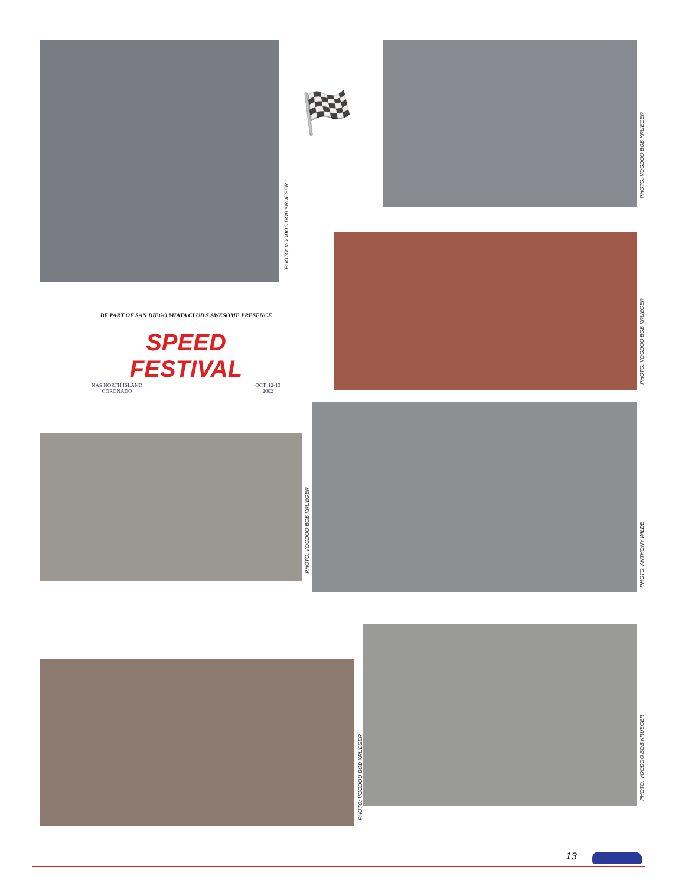PHOTO: VOODOO BOB KRUEGER
🏁
PHOTO: VOODOO BOB KRUEGER
BE PART OF SAN DIEGO MIATA CLUB'S AWESOME PRESENCE
SPEED FESTIVAL
NAS NORTH ISLAND
CORONADO OCT. 12-13
2002
PHOTO: VOODOO BOB KRUEGER
PHOTO: VOODOO BOB KRUEGER
PHOTO: ANTHONY WILDE
PHOTO: VOODOO BOB KRUEGER
PHOTO: VOODOO BOB KRUEGER
13